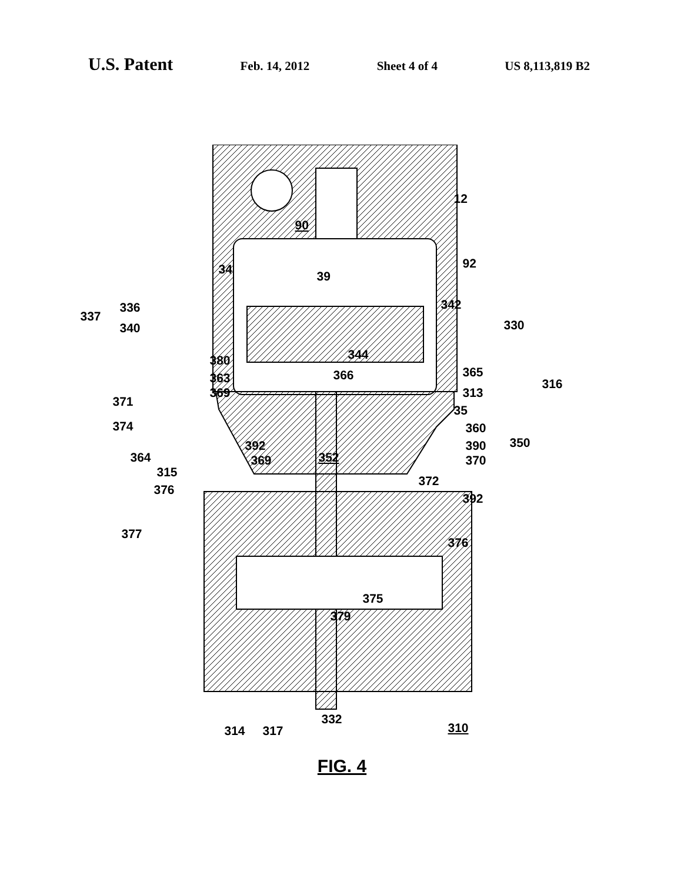U.S. Patent Feb. 14, 2012 Sheet 4 of 4 US 8,113,819 B2
90
12
34 39
92
337
336
340
342
330
380 344
363 366 365
316
369 313
371
35
374 360
392 390 350
364 352 369 370
315
376
372
392
377
376
375
379
332
314 317 310
FIG. 4